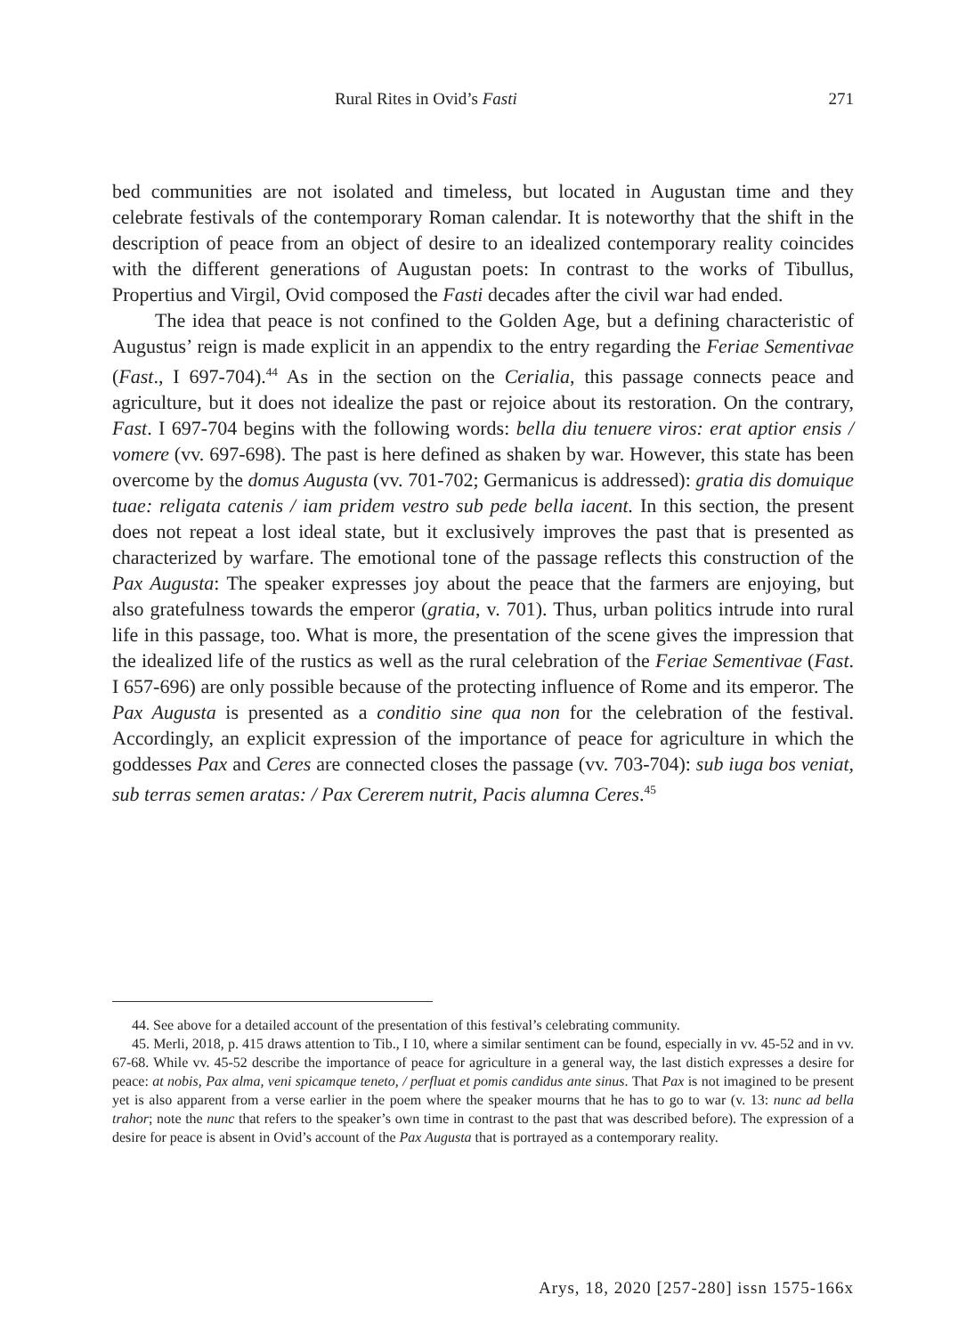Rural Rites in Ovid’s Fasti 271
bed communities are not isolated and timeless, but located in Augustan time and they celebrate festivals of the contemporary Roman calendar. It is noteworthy that the shift in the description of peace from an object of desire to an idealized contemporary reality coincides with the different generations of Augustan poets: In contrast to the works of Tibullus, Propertius and Virgil, Ovid composed the Fasti decades after the civil war had ended.
The idea that peace is not confined to the Golden Age, but a defining characteristic of Augustus’ reign is made explicit in an appendix to the entry regarding the Feriae Sementivae (Fast., I 697-704).<sup>44</sup> As in the section on the Cerialia, this passage connects peace and agriculture, but it does not idealize the past or rejoice about its restoration. On the contrary, Fast. I 697-704 begins with the following words: bella diu tenuere viros: erat aptior ensis / vomere (vv. 697-698). The past is here defined as shaken by war. However, this state has been overcome by the domus Augusta (vv. 701-702; Germanicus is addressed): gratia dis domuique tuae: religata catenis / iam pridem vestro sub pede bella iacent. In this section, the present does not repeat a lost ideal state, but it exclusively improves the past that is presented as characterized by warfare. The emotional tone of the passage reflects this construction of the Pax Augusta: The speaker expresses joy about the peace that the farmers are enjoying, but also gratefulness towards the emperor (gratia, v. 701). Thus, urban politics intrude into rural life in this passage, too. What is more, the presentation of the scene gives the impression that the idealized life of the rustics as well as the rural celebration of the Feriae Sementivae (Fast. I 657-696) are only possible because of the protecting influence of Rome and its emperor. The Pax Augusta is presented as a conditio sine qua non for the celebration of the festival. Accordingly, an explicit expression of the importance of peace for agriculture in which the goddesses Pax and Ceres are connected closes the passage (vv. 703-704): sub iuga bos veniat, sub terras semen aratas: / Pax Cererem nutrit, Pacis alumna Ceres.<sup>45</sup>
44. See above for a detailed account of the presentation of this festival’s celebrating community.
45. Merli, 2018, p. 415 draws attention to Tib., I 10, where a similar sentiment can be found, especially in vv. 45-52 and in vv. 67-68. While vv. 45-52 describe the importance of peace for agriculture in a general way, the last distich expresses a desire for peace: at nobis, Pax alma, veni spicamque teneto, / perfluat et pomis candidus ante sinus. That Pax is not imagined to be present yet is also apparent from a verse earlier in the poem where the speaker mourns that he has to go to war (v. 13: nunc ad bella trahor; note the nunc that refers to the speaker’s own time in contrast to the past that was described before). The expression of a desire for peace is absent in Ovid’s account of the Pax Augusta that is portrayed as a contemporary reality.
Arys, 18, 2020 [257-280] issn 1575-166x